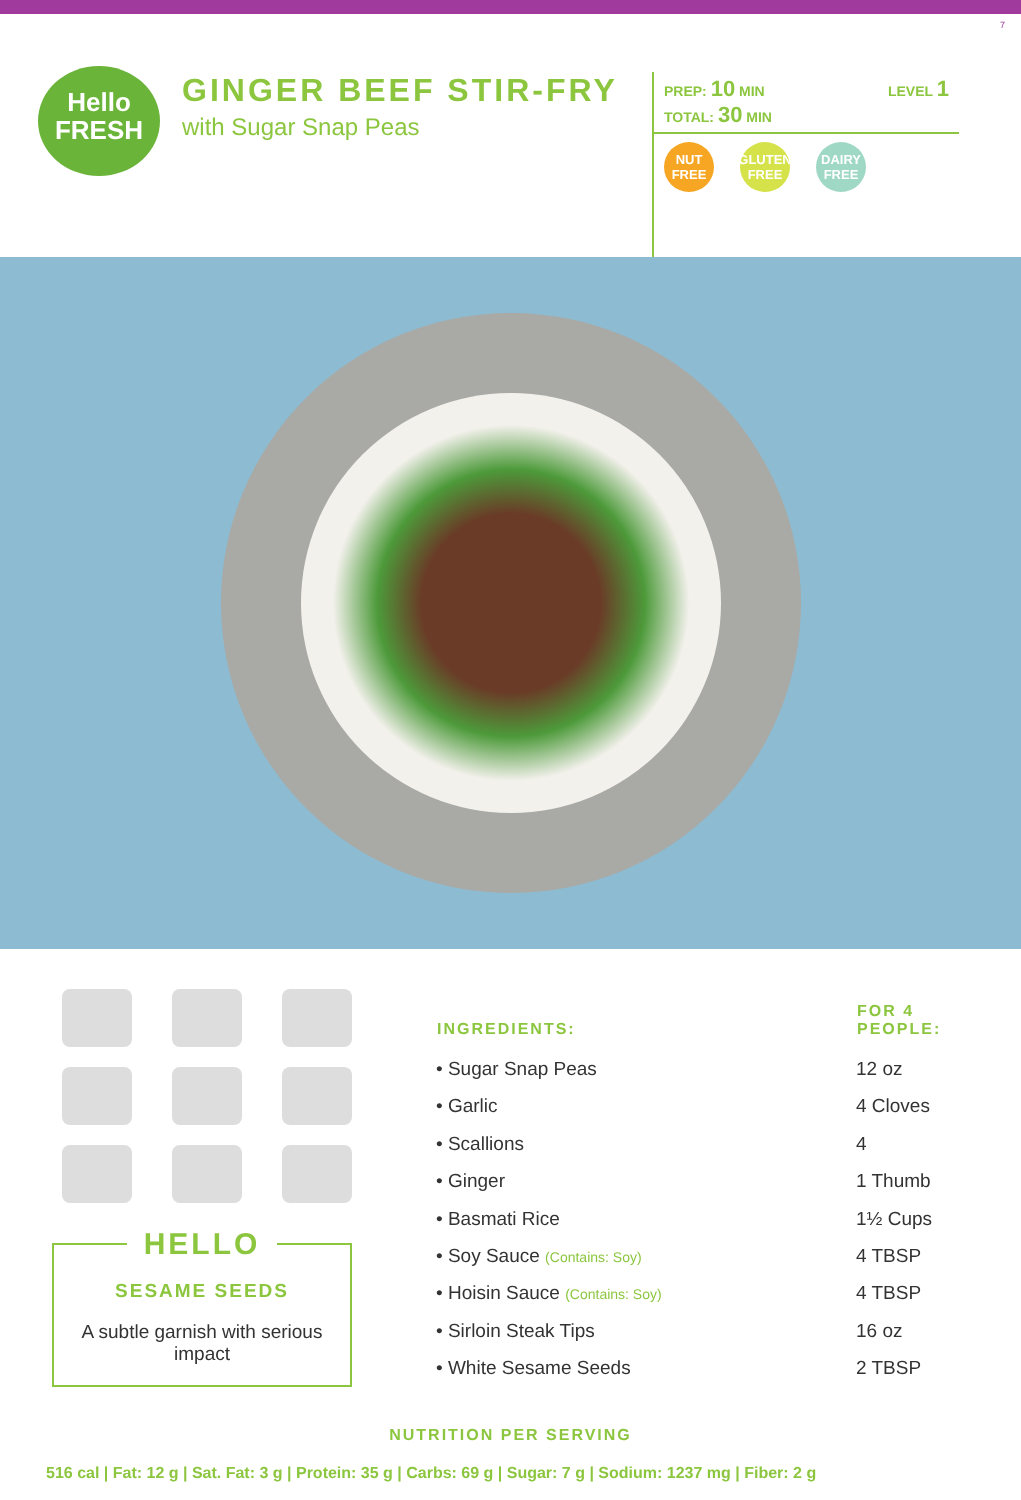7
Hello
FRESH
GINGER BEEF STIR-FRY
with Sugar Snap Peas
PREP: 10 MIN
TOTAL: 30 MIN LEVEL 1
NUT FREE GLUTEN FREE DAIRY FREE
HELLO
SESAME SEEDS
A subtle garnish with serious impact
| INGREDIENTS: | FOR 4 PEOPLE: |
| --- | --- |
| • Sugar Snap Peas | 12 oz |
| • Garlic | 4 Cloves |
| • Scallions | 4 |
| • Ginger | 1 Thumb |
| • Basmati Rice | 1½ Cups |
| • Soy Sauce (Contains: Soy) | 4 TBSP |
| • Hoisin Sauce (Contains: Soy) | 4 TBSP |
| • Sirloin Steak Tips | 16 oz |
| • White Sesame Seeds | 2 TBSP |
NUTRITION PER SERVING
516 cal | Fat: 12 g | Sat. Fat: 3 g | Protein: 35 g | Carbs: 69 g | Sugar: 7 g | Sodium: 1237 mg | Fiber: 2 g